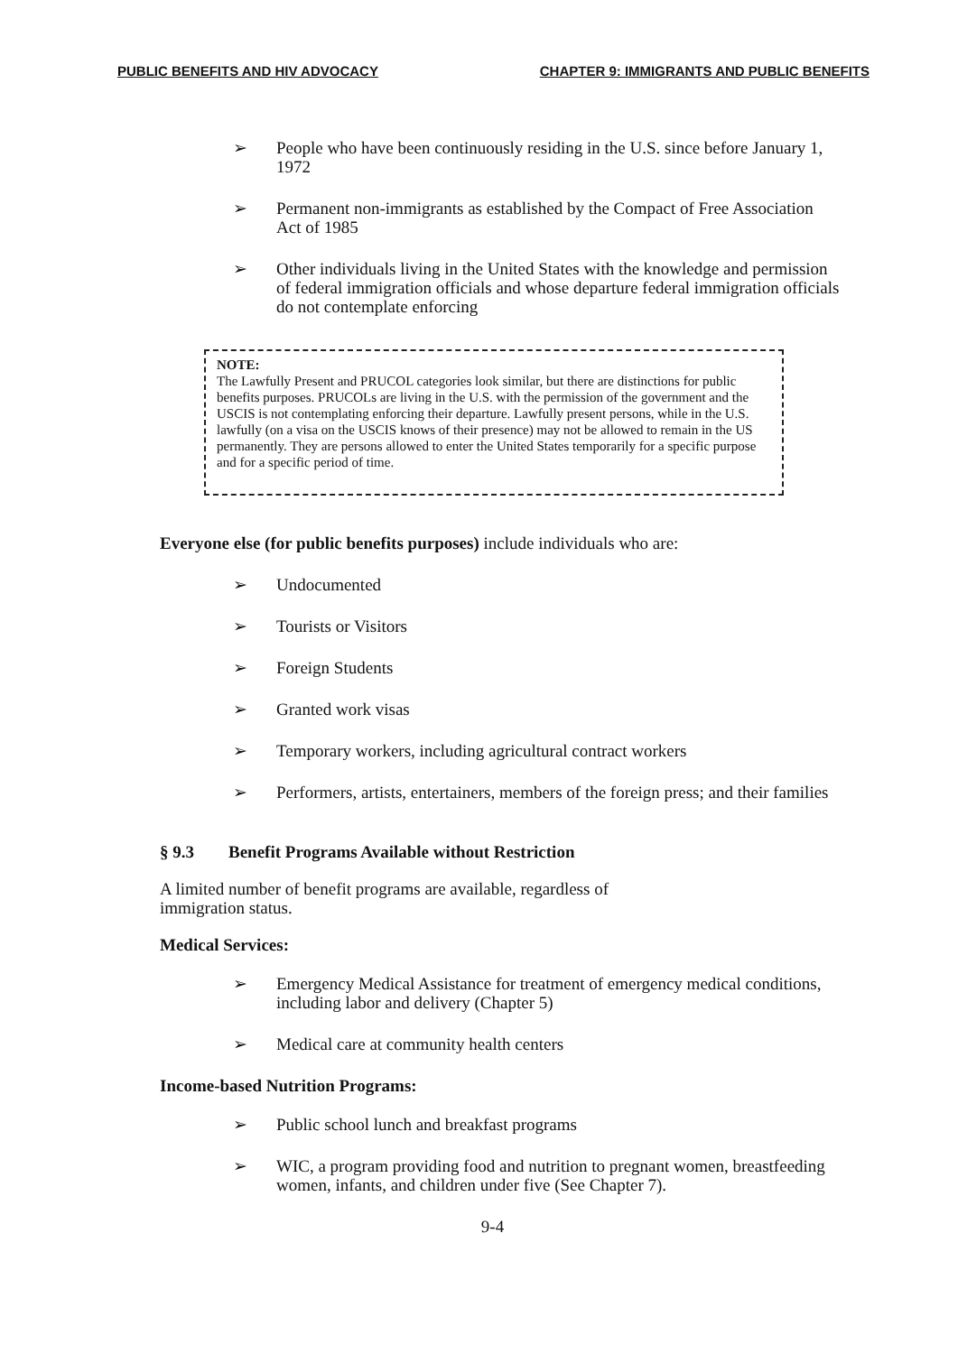PUBLIC BENEFITS AND HIV ADVOCACY CHAPTER 9: IMMIGRANTS AND PUBLIC BENEFITS
➢ People who have been continuously residing in the U.S. since before January 1, 1972
➢ Permanent non-immigrants as established by the Compact of Free Association Act of 1985
➢ Other individuals living in the United States with the knowledge and permission of federal immigration officials and whose departure federal immigration officials do not contemplate enforcing
NOTE:
The Lawfully Present and PRUCOL categories look similar, but there are distinctions for public benefits purposes. PRUCOLs are living in the U.S. with the permission of the government and the USCIS is not contemplating enforcing their departure. Lawfully present persons, while in the U.S. lawfully (on a visa on the USCIS knows of their presence) may not be allowed to remain in the US permanently. They are persons allowed to enter the United States temporarily for a specific purpose and for a specific period of time.
Everyone else (for public benefits purposes) include individuals who are:
➢ Undocumented
➢ Tourists or Visitors
➢ Foreign Students
➢ Granted work visas
➢ Temporary workers, including agricultural contract workers
➢ Performers, artists, entertainers, members of the foreign press; and their families
§ 9.3 Benefit Programs Available without Restriction
A limited number of benefit programs are available, regardless of immigration status.
Medical Services:
➢ Emergency Medical Assistance for treatment of emergency medical conditions, including labor and delivery (Chapter 5)
➢ Medical care at community health centers
Income-based Nutrition Programs:
➢ Public school lunch and breakfast programs
➢ WIC, a program providing food and nutrition to pregnant women, breastfeeding women, infants, and children under five (See Chapter 7).
9-4